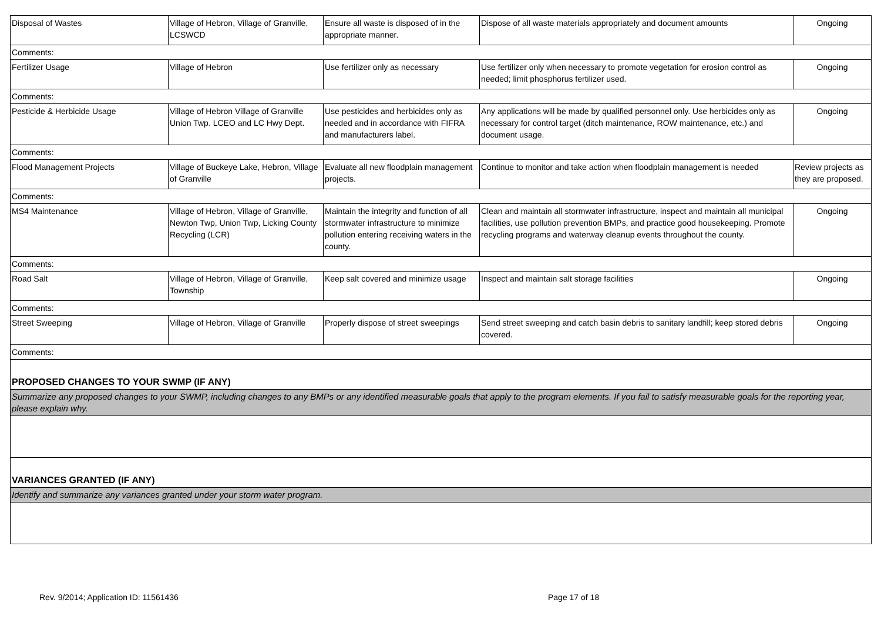| Disposal of Wastes | Village of Hebron, Village of Granville, LCSWCD | Ensure all waste is disposed of in the appropriate manner. | Dispose of all waste materials appropriately and document amounts | Ongoing |
| Comments: | | | | |
| Fertilizer Usage | Village of Hebron | Use fertilizer only as necessary | Use fertilizer only when necessary to promote vegetation for erosion control as needed; limit phosphorus fertilizer used. | Ongoing |
| Comments: | | | | |
| Pesticide & Herbicide Usage | Village of Hebron Village of Granville Union Twp. LCEO and LC Hwy Dept. | Use pesticides and herbicides only as needed and in accordance with FIFRA and manufacturers label. | Any applications will be made by qualified personnel only. Use herbicides only as necessary for control target (ditch maintenance, ROW maintenance, etc.) and document usage. | Ongoing |
| Comments: | | | | |
| Flood Management Projects | Village of Buckeye Lake, Hebron, Village of Granville | Evaluate all new floodplain management projects. | Continue to monitor and take action when floodplain management is needed | Review projects as they are proposed. |
| Comments: | | | | |
| MS4 Maintenance | Village of Hebron, Village of Granville, Newton Twp, Union Twp, Licking County Recycling (LCR) | Maintain the integrity and function of all stormwater infrastructure to minimize pollution entering receiving waters in the county. | Clean and maintain all stormwater infrastructure, inspect and maintain all municipal facilities, use pollution prevention BMPs, and practice good housekeeping. Promote recycling programs and waterway cleanup events throughout the county. | Ongoing |
| Comments: | | | | |
| Road Salt | Village of Hebron, Village of Granville, Township | Keep salt covered and minimize usage | Inspect and maintain salt storage facilities | Ongoing |
| Comments: | | | | |
| Street Sweeping | Village of Hebron, Village of Granville | Properly dispose of street sweepings | Send street sweeping and catch basin debris to sanitary landfill; keep stored debris covered. | Ongoing |
| Comments: | | | | |
| PROPOSED CHANGES TO YOUR SWMP (IF ANY) | | | | |
| Summarize any proposed changes to your SWMP, including changes to any BMPs or any identified measurable goals that apply to the program elements. If you fail to satisfy measurable goals for the reporting year, please explain why. | | | | |
| VARIANCES GRANTED (IF ANY) | | | | |
| Identify and summarize any variances granted under your storm water program. | | | | |
Rev. 9/2014; Application ID: 11561436 Page 17 of 18